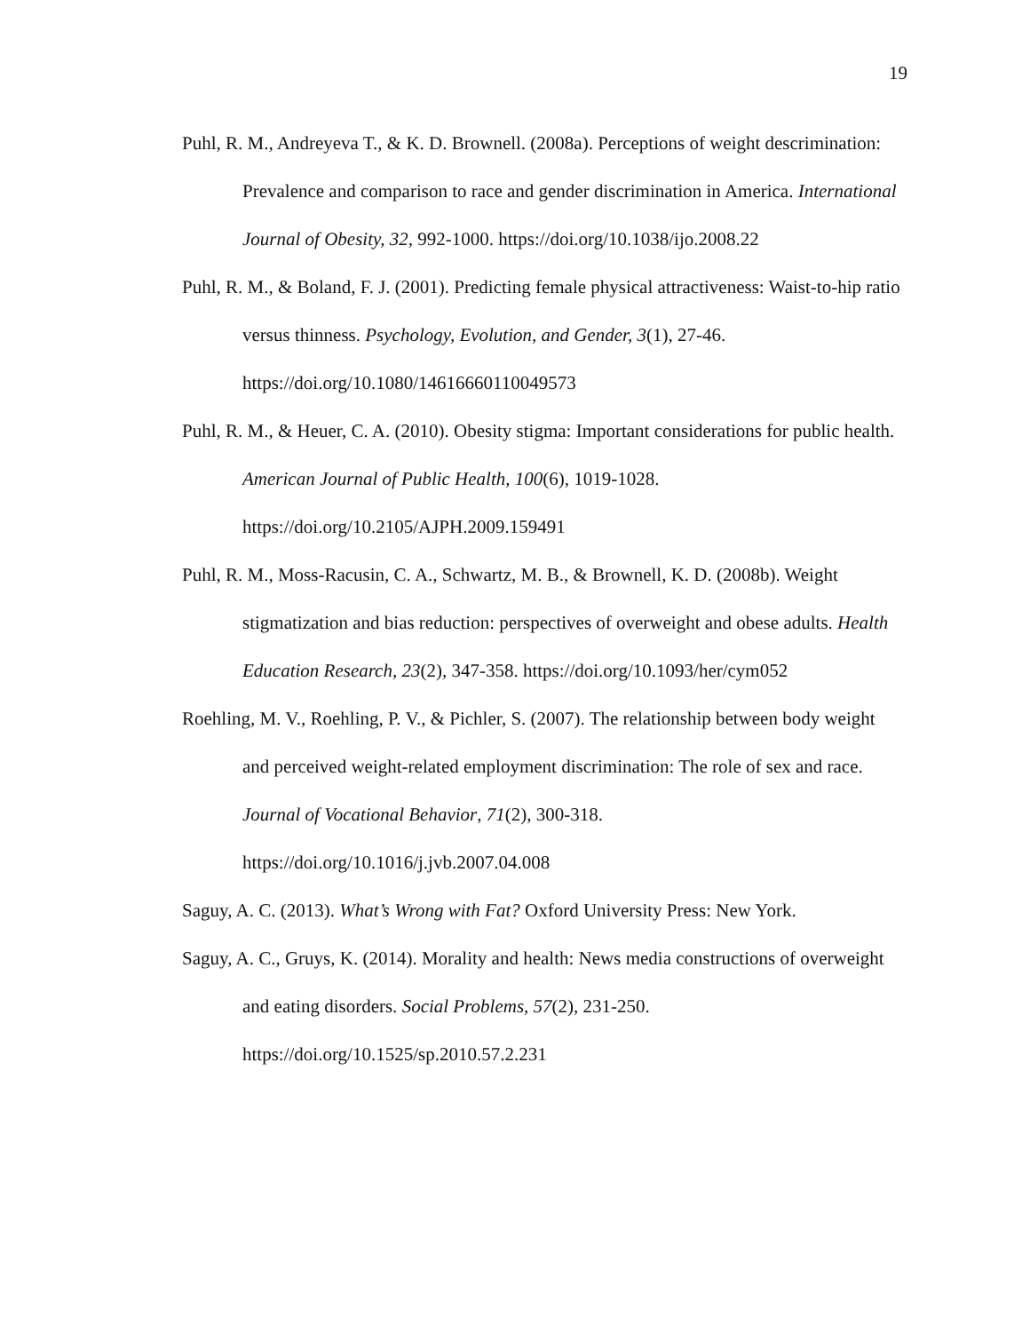19
Puhl, R. M., Andreyeva T., & K. D. Brownell. (2008a). Perceptions of weight descrimination: Prevalence and comparison to race and gender discrimination in America. International Journal of Obesity, 32, 992-1000. https://doi.org/10.1038/ijo.2008.22
Puhl, R. M., & Boland, F. J. (2001). Predicting female physical attractiveness: Waist-to-hip ratio versus thinness. Psychology, Evolution, and Gender, 3(1), 27-46. https://doi.org/10.1080/14616660110049573
Puhl, R. M., & Heuer, C. A. (2010). Obesity stigma: Important considerations for public health. American Journal of Public Health, 100(6), 1019-1028. https://doi.org/10.2105/AJPH.2009.159491
Puhl, R. M., Moss-Racusin, C. A., Schwartz, M. B., & Brownell, K. D. (2008b). Weight stigmatization and bias reduction: perspectives of overweight and obese adults. Health Education Research, 23(2), 347-358. https://doi.org/10.1093/her/cym052
Roehling, M. V., Roehling, P. V., & Pichler, S. (2007). The relationship between body weight and perceived weight-related employment discrimination: The role of sex and race. Journal of Vocational Behavior, 71(2), 300-318. https://doi.org/10.1016/j.jvb.2007.04.008
Saguy, A. C. (2013). What’s Wrong with Fat? Oxford University Press: New York.
Saguy, A. C., Gruys, K. (2014). Morality and health: News media constructions of overweight and eating disorders. Social Problems, 57(2), 231-250. https://doi.org/10.1525/sp.2010.57.2.231